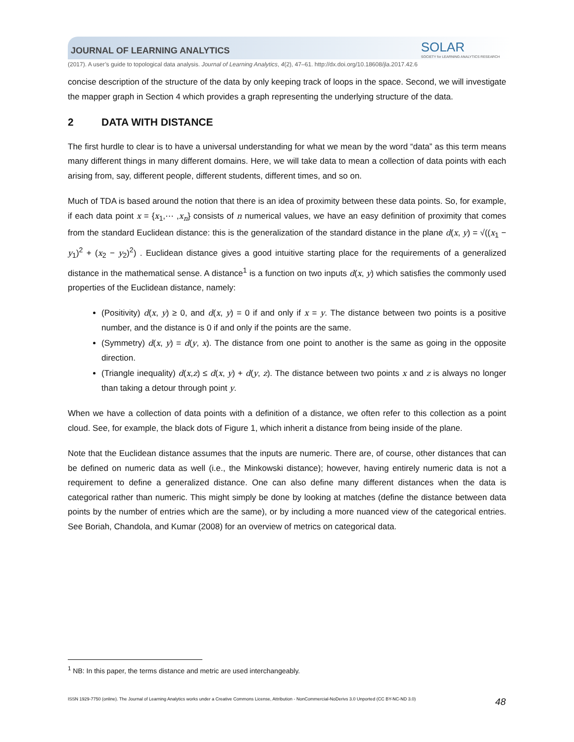SOLAR
SOCIETY for LEARNING ANALYTICS RESEARCH
JOURNAL OF LEARNING ANALYTICS
(2017). A user’s guide to topological data analysis. Journal of Learning Analytics, 4(2), 47–61. http://dx.doi.org/10.18608/jla.2017.42.6
concise description of the structure of the data by only keeping track of loops in the space. Second, we will investigate the mapper graph in Section 4 which provides a graph representing the underlying structure of the data.
2 DATA WITH DISTANCE
The first hurdle to clear is to have a universal understanding for what we mean by the word “data” as this term means many different things in many different domains. Here, we will take data to mean a collection of data points with each arising from, say, different people, different students, different times, and so on.
Much of TDA is based around the notion that there is an idea of proximity between these data points. So, for example, if each data point x = {x<sub>1</sub>,⋯ ,x<sub>n</sub>} consists of n numerical values, we have an easy definition of proximity that comes from the standard Euclidean distance: this is the generalization of the standard distance in the plane d(x, y) = √((x<sub>1</sub> − y<sub>1</sub>)<sup>2</sup> + (x<sub>2</sub> − y<sub>2</sub>)<sup>2</sup>) . Euclidean distance gives a good intuitive starting place for the requirements of a generalized distance in the mathematical sense. A distance<sup>1</sup> is a function on two inputs d(x, y) which satisfies the commonly used properties of the Euclidean distance, namely:
(Positivity) d(x, y) ≥ 0, and d(x, y) = 0 if and only if x = y. The distance between two points is a positive number, and the distance is 0 if and only if the points are the same.
(Symmetry) d(x, y) = d(y, x). The distance from one point to another is the same as going in the opposite direction.
(Triangle inequality) d(x,z) ≤ d(x, y) + d(y, z). The distance between two points x and z is always no longer than taking a detour through point y.
When we have a collection of data points with a definition of a distance, we often refer to this collection as a point cloud. See, for example, the black dots of Figure 1, which inherit a distance from being inside of the plane.
Note that the Euclidean distance assumes that the inputs are numeric. There are, of course, other distances that can be defined on numeric data as well (i.e., the Minkowski distance); however, having entirely numeric data is not a requirement to define a generalized distance. One can also define many different distances when the data is categorical rather than numeric. This might simply be done by looking at matches (define the distance between data points by the number of entries which are the same), or by including a more nuanced view of the categorical entries. See Boriah, Chandola, and Kumar (2008) for an overview of metrics on categorical data.
<sup>1</sup> NB: In this paper, the terms distance and metric are used interchangeably.
ISSN 1929-7750 (online). The Journal of Learning Analytics works under a Creative Commons License, Attribution - NonCommercial-NoDerivs 3.0 Unported (CC BY-NC-ND 3.0) 48